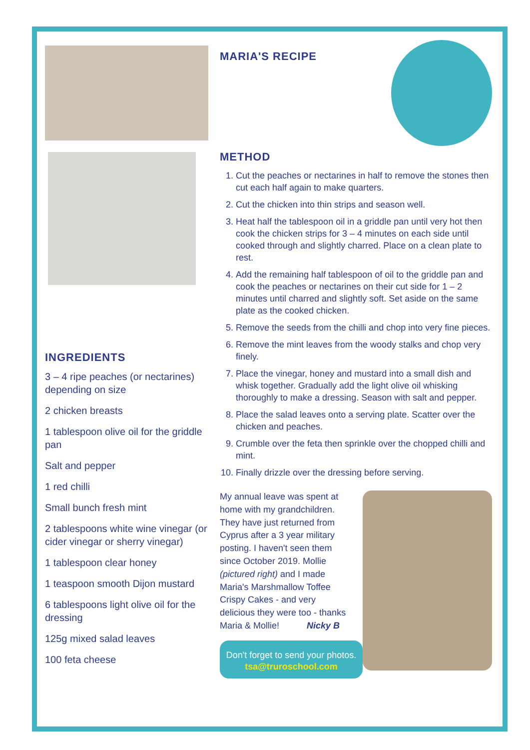INGREDIENTS
3 – 4 ripe peaches (or nectarines) depending on size
2 chicken breasts
1 tablespoon olive oil for the griddle pan
Salt and pepper
1 red chilli
Small bunch fresh mint
2 tablespoons white wine vinegar (or cider vinegar or sherry vinegar)
1 tablespoon clear honey
1 teaspoon smooth Dijon mustard
6 tablespoons light olive oil for the dressing
125g mixed salad leaves
100 feta cheese
MARIA'S RECIPE
METHOD
1. Cut the peaches or nectarines in half to remove the stones then cut each half again to make quarters.
2. Cut the chicken into thin strips and season well.
3. Heat half the tablespoon oil in a griddle pan until very hot then cook the chicken strips for 3 – 4 minutes on each side until cooked through and slightly charred. Place on a clean plate to rest.
4. Add the remaining half tablespoon of oil to the griddle pan and cook the peaches or nectarines on their cut side for 1 – 2 minutes until charred and slightly soft. Set aside on the same plate as the cooked chicken.
5. Remove the seeds from the chilli and chop into very fine pieces.
6. Remove the mint leaves from the woody stalks and chop very finely.
7. Place the vinegar, honey and mustard into a small dish and whisk together. Gradually add the light olive oil whisking thoroughly to make a dressing. Season with salt and pepper.
8. Place the salad leaves onto a serving plate. Scatter over the chicken and peaches.
9. Crumble over the feta then sprinkle over the chopped chilli and mint.
10. Finally drizzle over the dressing before serving.
My annual leave was spent at home with my grandchildren. They have just returned from Cyprus after a 3 year military posting. I haven't seen them since October 2019. Mollie (pictured right) and I made Maria's Marshmallow Toffee Crispy Cakes - and very delicious they were too - thanks Maria & Mollie! Nicky B
Don't forget to send your photos.
tsa@truroschool.com